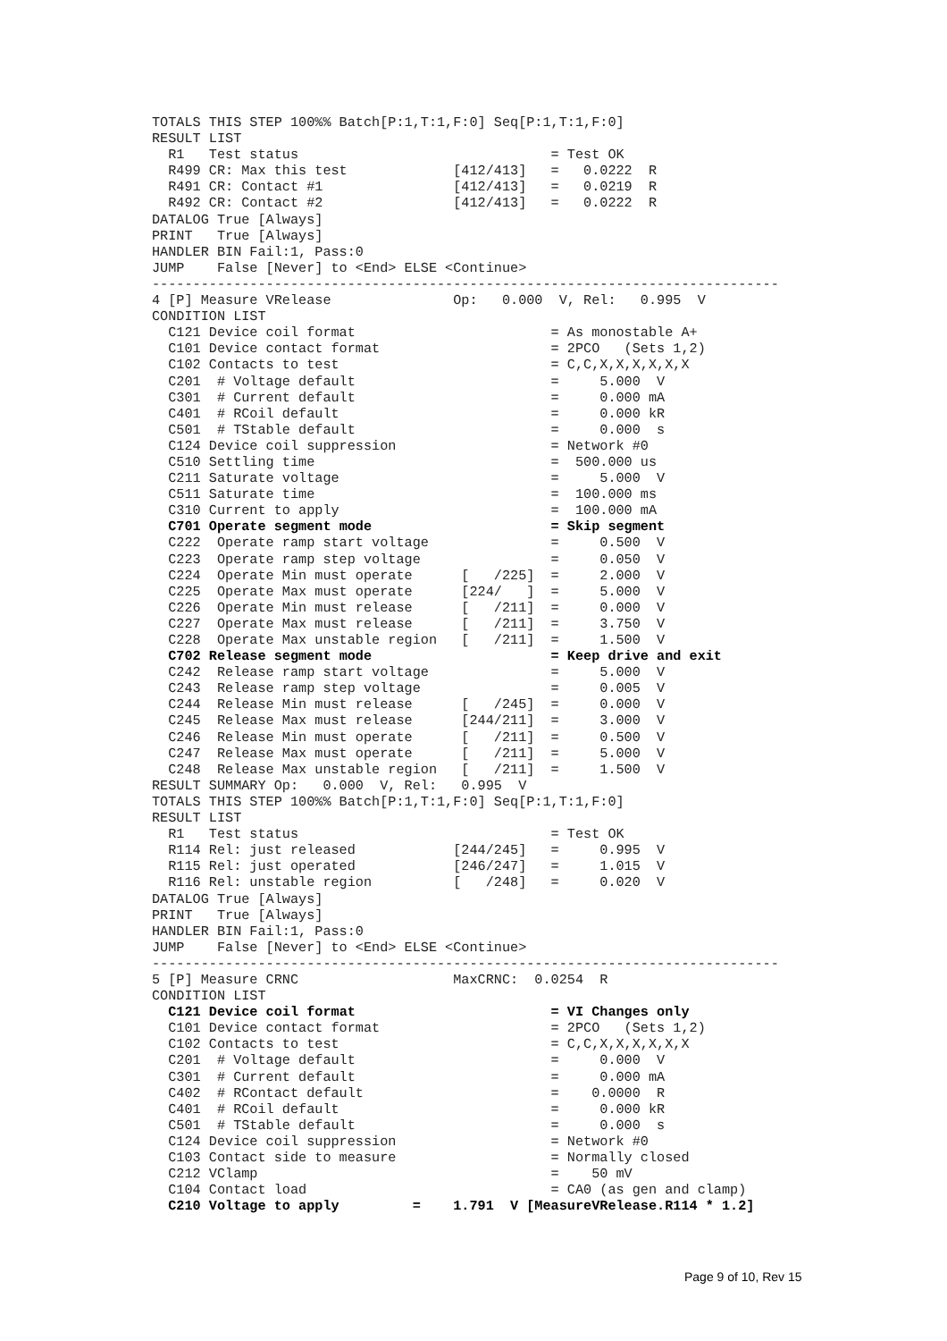TOTALS THIS STEP 100%% Batch[P:1,T:1,F:0] Seq[P:1,T:1,F:0]
RESULT LIST
  R1   Test status                               = Test OK
  R499 CR: Max this test             [412/413]   =   0.0222  R
  R491 CR: Contact #1                [412/413]   =   0.0219  R
  R492 CR: Contact #2                [412/413]   =   0.0222  R
DATALOG True [Always]
PRINT   True [Always]
HANDLER BIN Fail:1, Pass:0
JUMP    False [Never] to <End> ELSE <Continue>
-----------------------------------------------------------------------------
4 [P] Measure VRelease               Op:   0.000  V, Rel:   0.995  V
CONDITION LIST
  C121 Device coil format                        = As monostable A+
  C101 Device contact format                     = 2PCO   (Sets 1,2)
  C102 Contacts to test                          = C,C,X,X,X,X,X,X
  C201  # Voltage default                        =     5.000  V
  C301  # Current default                        =     0.000 mA
  C401  # RCoil default                          =     0.000 kR
  C501  # TStable default                        =     0.000  s
  C124 Device coil suppression                   = Network #0
  C510 Settling time                             =  500.000 us
  C211 Saturate voltage                          =     5.000  V
  C511 Saturate time                             =  100.000 ms
  C310 Current to apply                          =  100.000 mA
  C701 Operate segment mode                      = Skip segment
  C222  Operate ramp start voltage               =     0.500  V
  C223  Operate ramp step voltage                =     0.050  V
  C224  Operate Min must operate      [   /225]  =     2.000  V
  C225  Operate Max must operate      [224/   ]  =     5.000  V
  C226  Operate Min must release      [   /211]  =     0.000  V
  C227  Operate Max must release      [   /211]  =     3.750  V
  C228  Operate Max unstable region   [   /211]  =     1.500  V
  C702 Release segment mode                      = Keep drive and exit
  C242  Release ramp start voltage               =     5.000  V
  C243  Release ramp step voltage                =     0.005  V
  C244  Release Min must release      [   /245]  =     0.000  V
  C245  Release Max must release      [244/211]  =     3.000  V
  C246  Release Min must operate      [   /211]  =     0.500  V
  C247  Release Max must operate      [   /211]  =     5.000  V
  C248  Release Max unstable region   [   /211]  =     1.500  V
RESULT SUMMARY Op:   0.000  V, Rel:   0.995  V
TOTALS THIS STEP 100%% Batch[P:1,T:1,F:0] Seq[P:1,T:1,F:0]
RESULT LIST
  R1   Test status                               = Test OK
  R114 Rel: just released            [244/245]   =     0.995  V
  R115 Rel: just operated            [246/247]   =     1.015  V
  R116 Rel: unstable region          [   /248]   =     0.020  V
DATALOG True [Always]
PRINT   True [Always]
HANDLER BIN Fail:1, Pass:0
JUMP    False [Never] to <End> ELSE <Continue>
-----------------------------------------------------------------------------
5 [P] Measure CRNC                   MaxCRNC:  0.0254  R
CONDITION LIST
  C121 Device coil format                        = VI Changes only
  C101 Device contact format                     = 2PCO   (Sets 1,2)
  C102 Contacts to test                          = C,C,X,X,X,X,X,X
  C201  # Voltage default                        =     0.000  V
  C301  # Current default                        =     0.000 mA
  C402  # RContact default                       =    0.0000  R
  C401  # RCoil default                          =     0.000 kR
  C501  # TStable default                        =     0.000  s
  C124 Device coil suppression                   = Network #0
  C103 Contact side to measure                   = Normally closed
  C212 VClamp                                    =    50 mV
  C104 Contact load                              = CA0 (as gen and clamp)
  C210 Voltage to apply         =    1.791  V [MeasureVRelease.R114 * 1.2]
Page 9 of 10, Rev 15